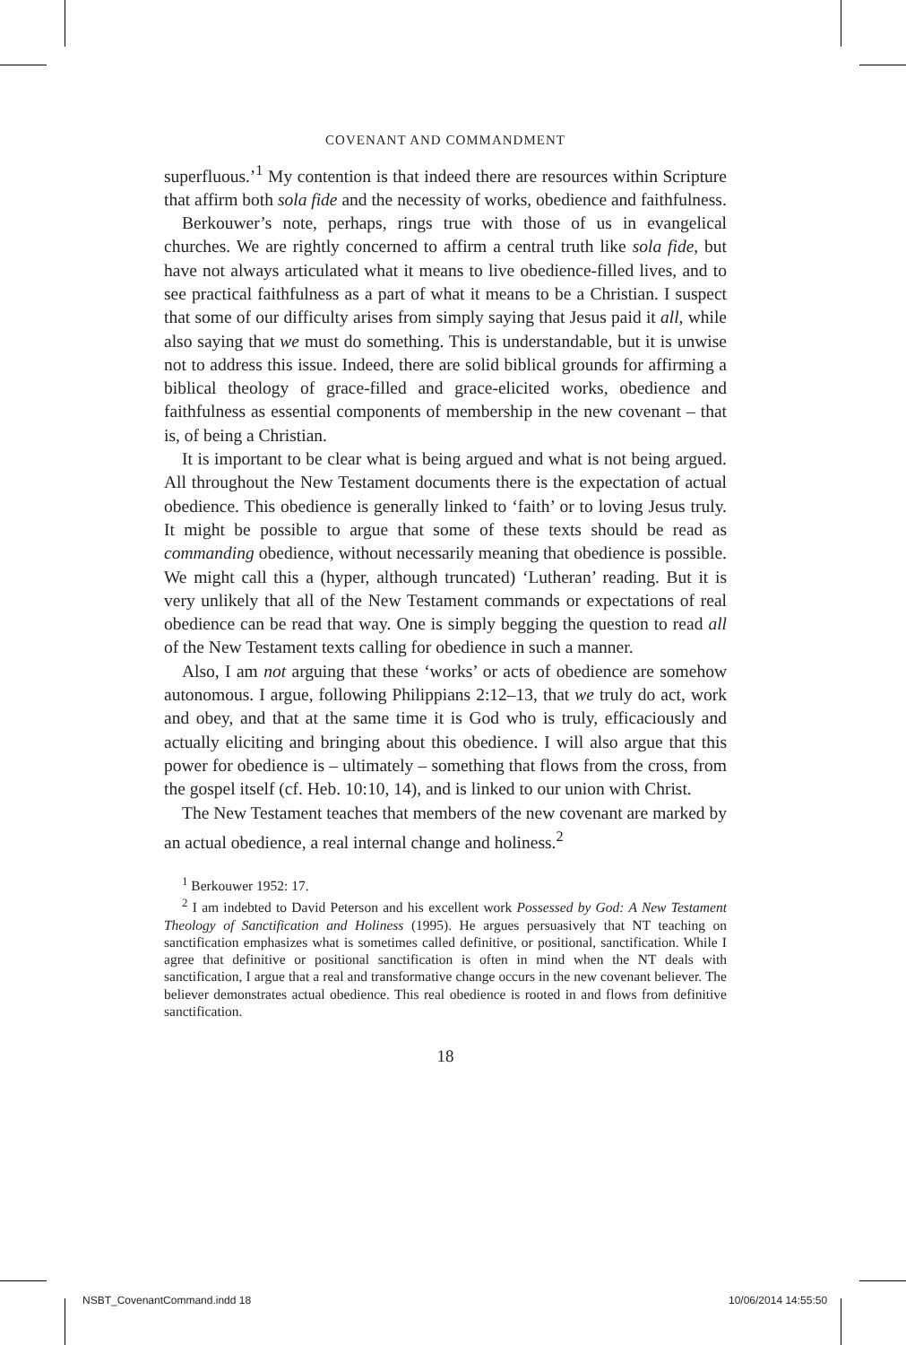COVENANT AND COMMANDMENT
superfluous.’<sup>1</sup> My contention is that indeed there are resources within Scripture that affirm both sola fide and the necessity of works, obedience and faithfulness.
Berkouwer’s note, perhaps, rings true with those of us in evangelical churches. We are rightly concerned to affirm a central truth like sola fide, but have not always articulated what it means to live obedience-filled lives, and to see practical faithfulness as a part of what it means to be a Christian. I suspect that some of our difficulty arises from simply saying that Jesus paid it all, while also saying that we must do something. This is understandable, but it is unwise not to address this issue. Indeed, there are solid biblical grounds for affirming a biblical theology of grace-filled and grace-elicited works, obedience and faithfulness as essential components of membership in the new covenant – that is, of being a Christian.
It is important to be clear what is being argued and what is not being argued. All throughout the New Testament documents there is the expectation of actual obedience. This obedience is generally linked to ‘faith’ or to loving Jesus truly. It might be possible to argue that some of these texts should be read as commanding obedience, without necessarily meaning that obedience is possible. We might call this a (hyper, although truncated) ‘Lutheran’ reading. But it is very unlikely that all of the New Testament commands or expectations of real obedience can be read that way. One is simply begging the question to read all of the New Testament texts calling for obedience in such a manner.
Also, I am not arguing that these ‘works’ or acts of obedience are somehow autonomous. I argue, following Philippians 2:12–13, that we truly do act, work and obey, and that at the same time it is God who is truly, efficaciously and actually eliciting and bringing about this obedience. I will also argue that this power for obedience is – ultimately – something that flows from the cross, from the gospel itself (cf. Heb. 10:10, 14), and is linked to our union with Christ.
The New Testament teaches that members of the new covenant are marked by an actual obedience, a real internal change and holiness.<sup>2</sup>
<sup>1</sup> Berkouwer 1952: 17.
<sup>2</sup> I am indebted to David Peterson and his excellent work Possessed by God: A New Testament Theology of Sanctification and Holiness (1995). He argues persuasively that NT teaching on sanctification emphasizes what is sometimes called definitive, or positional, sanctification. While I agree that definitive or positional sanctification is often in mind when the NT deals with sanctification, I argue that a real and transformative change occurs in the new covenant believer. The believer demonstrates actual obedience. This real obedience is rooted in and flows from definitive sanctification.
18
NSBT_CovenantCommand.indd 18 10/06/2014 14:55:50